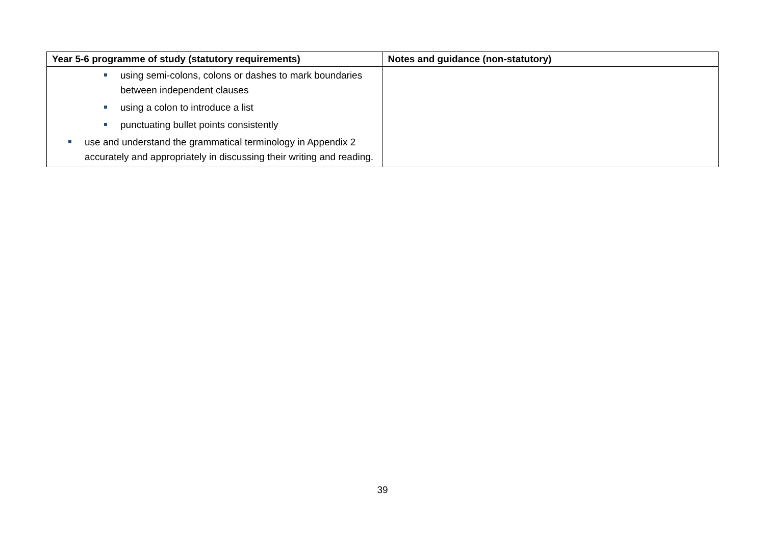| Year 5-6 programme of study (statutory requirements) | Notes and guidance (non-statutory) |
| --- | --- |
| using semi-colons, colons or dashes to mark boundaries between independent clauses using a colon to introduce a list punctuating bullet points consistently use and understand the grammatical terminology in Appendix 2 accurately and appropriately in discussing their writing and reading. | |
39